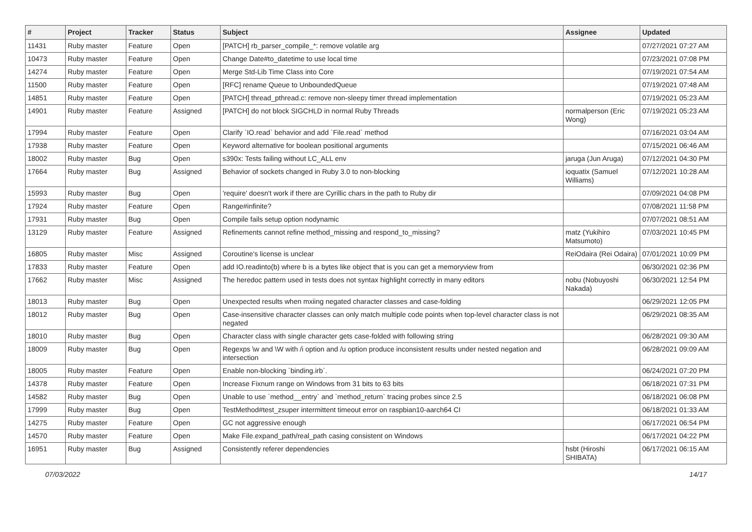| # | Project | Tracker | Status | Subject | Assignee | Updated |
| --- | --- | --- | --- | --- | --- | --- |
| 11431 | Ruby master | Feature | Open | [PATCH] rb_parser_compile_*: remove volatile arg | | 07/27/2021 07:27 AM |
| 10473 | Ruby master | Feature | Open | Change Date#to_datetime to use local time | | 07/23/2021 07:08 PM |
| 14274 | Ruby master | Feature | Open | Merge Std-Lib Time Class into Core | | 07/19/2021 07:54 AM |
| 11500 | Ruby master | Feature | Open | [RFC] rename Queue to UnboundedQueue | | 07/19/2021 07:48 AM |
| 14851 | Ruby master | Feature | Open | [PATCH] thread_pthread.c: remove non-sleepy timer thread implementation | | 07/19/2021 05:23 AM |
| 14901 | Ruby master | Feature | Assigned | [PATCH] do not block SIGCHLD in normal Ruby Threads | normalperson (Eric Wong) | 07/19/2021 05:23 AM |
| 17994 | Ruby master | Feature | Open | Clarify `IO.read` behavior and add `File.read` method | | 07/16/2021 03:04 AM |
| 17938 | Ruby master | Feature | Open | Keyword alternative for boolean positional arguments | | 07/15/2021 06:46 AM |
| 18002 | Ruby master | Bug | Open | s390x: Tests failing without LC_ALL env | jaruga (Jun Aruga) | 07/12/2021 04:30 PM |
| 17664 | Ruby master | Bug | Assigned | Behavior of sockets changed in Ruby 3.0 to non-blocking | ioquatix (Samuel Williams) | 07/12/2021 10:28 AM |
| 15993 | Ruby master | Bug | Open | 'require' doesn't work if there are Cyrillic chars in the path to Ruby dir | | 07/09/2021 04:08 PM |
| 17924 | Ruby master | Feature | Open | Range#infinite? | | 07/08/2021 11:58 PM |
| 17931 | Ruby master | Bug | Open | Compile fails setup option nodynamic | | 07/07/2021 08:51 AM |
| 13129 | Ruby master | Feature | Assigned | Refinements cannot refine method_missing and respond_to_missing? | matz (Yukihiro Matsumoto) | 07/03/2021 10:45 PM |
| 16805 | Ruby master | Misc | Assigned | Coroutine's license is unclear | ReiOdaira (Rei Odaira) | 07/01/2021 10:09 PM |
| 17833 | Ruby master | Feature | Open | add IO.readinto(b) where b is a bytes like object that is you can get a memoryview from | | 06/30/2021 02:36 PM |
| 17662 | Ruby master | Misc | Assigned | The heredoc pattern used in tests does not syntax highlight correctly in many editors | nobu (Nobuyoshi Nakada) | 06/30/2021 12:54 PM |
| 18013 | Ruby master | Bug | Open | Unexpected results when mxiing negated character classes and case-folding | | 06/29/2021 12:05 PM |
| 18012 | Ruby master | Bug | Open | Case-insensitive character classes can only match multiple code points when top-level character class is not negated | | 06/29/2021 08:35 AM |
| 18010 | Ruby master | Bug | Open | Character class with single character gets case-folded with following string | | 06/28/2021 09:30 AM |
| 18009 | Ruby master | Bug | Open | Regexps \w and \W with /i option and /u option produce inconsistent results under nested negation and intersection | | 06/28/2021 09:09 AM |
| 18005 | Ruby master | Feature | Open | Enable non-blocking `binding.irb`. | | 06/24/2021 07:20 PM |
| 14378 | Ruby master | Feature | Open | Increase Fixnum range on Windows from 31 bits to 63 bits | | 06/18/2021 07:31 PM |
| 14582 | Ruby master | Bug | Open | Unable to use `method__entry` and `method_return` tracing probes since 2.5 | | 06/18/2021 06:08 PM |
| 17999 | Ruby master | Bug | Open | TestMethod#test_zsuper intermittent timeout error on raspbian10-aarch64 CI | | 06/18/2021 01:33 AM |
| 14275 | Ruby master | Feature | Open | GC not aggressive enough | | 06/17/2021 06:54 PM |
| 14570 | Ruby master | Feature | Open | Make File.expand_path/real_path casing consistent on Windows | | 06/17/2021 04:22 PM |
| 16951 | Ruby master | Bug | Assigned | Consistently referer dependencies | hsbt (Hiroshi SHIBATA) | 06/17/2021 06:15 AM |
07/03/2022 14/17